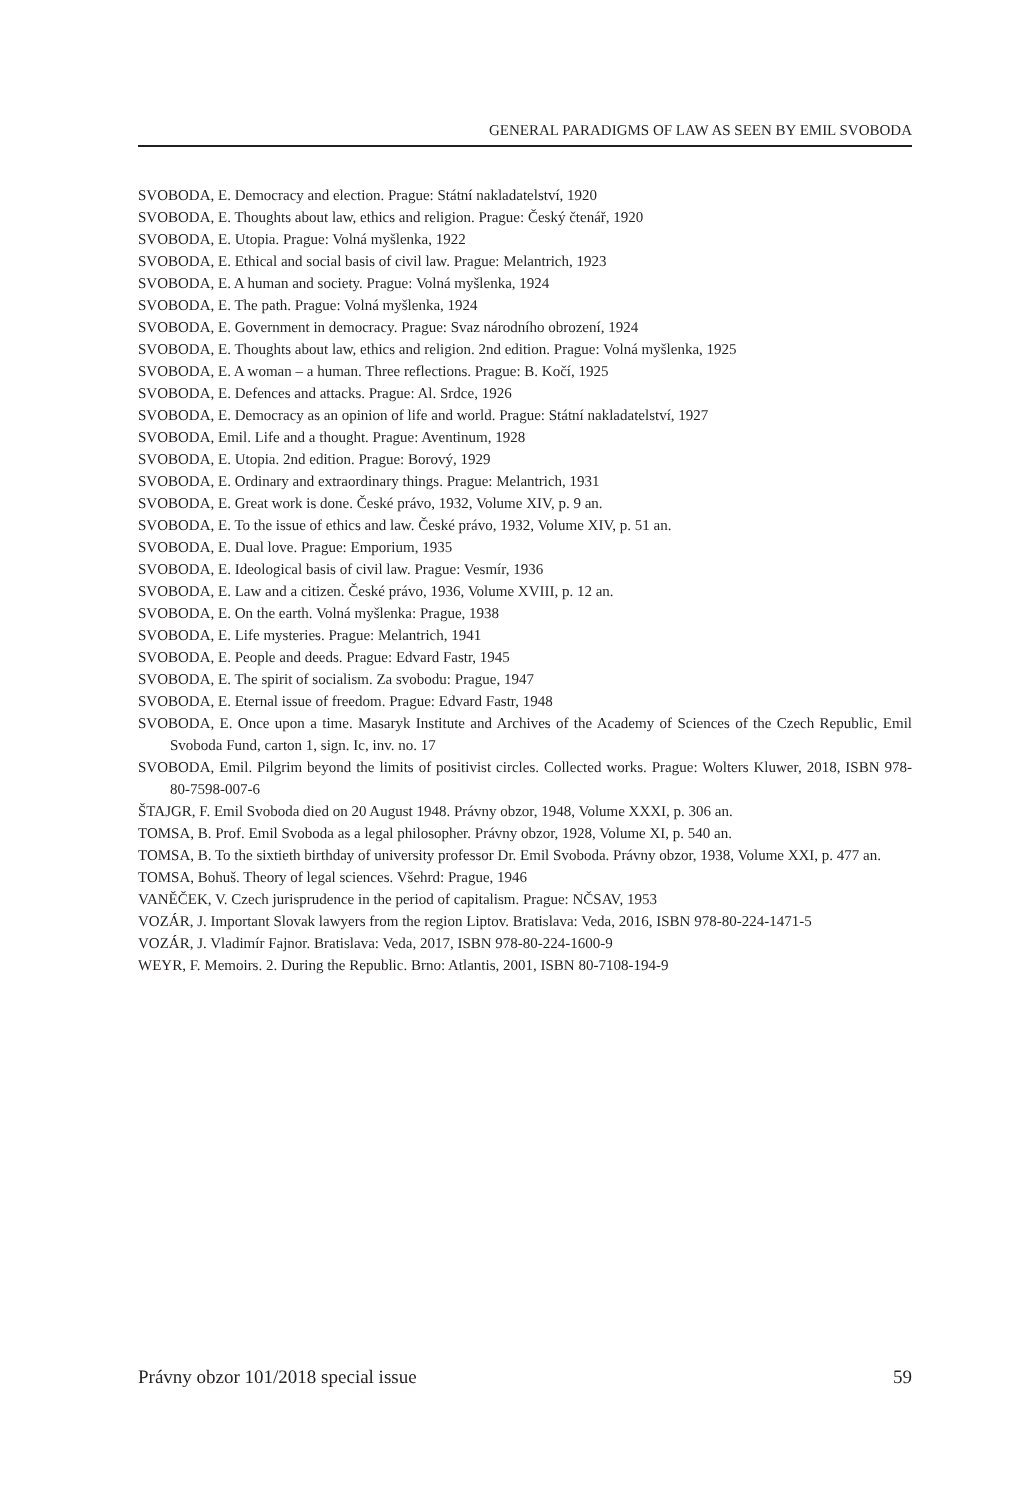GENERAL PARADIGMS OF LAW AS SEEN BY EMIL SVOBODA
SVOBODA, E. Democracy and election. Prague: Státní nakladatelství, 1920
SVOBODA, E. Thoughts about law, ethics and religion. Prague: Český čtenář, 1920
SVOBODA, E. Utopia. Prague: Volná myšlenka, 1922
SVOBODA, E. Ethical and social basis of civil law. Prague: Melantrich, 1923
SVOBODA, E. A human and society. Prague: Volná myšlenka, 1924
SVOBODA, E. The path. Prague: Volná myšlenka, 1924
SVOBODA, E. Government in democracy. Prague: Svaz národního obrození, 1924
SVOBODA, E. Thoughts about law, ethics and religion. 2nd edition. Prague: Volná myšlenka, 1925
SVOBODA, E. A woman – a human. Three reflections. Prague: B. Kočí, 1925
SVOBODA, E. Defences and attacks. Prague: Al. Srdce, 1926
SVOBODA, E. Democracy as an opinion of life and world. Prague: Státní nakladatelství, 1927
SVOBODA, Emil. Life and a thought. Prague: Aventinum, 1928
SVOBODA, E. Utopia. 2nd edition. Prague: Borový, 1929
SVOBODA, E. Ordinary and extraordinary things. Prague: Melantrich, 1931
SVOBODA, E. Great work is done. České právo, 1932, Volume XIV, p. 9 an.
SVOBODA, E. To the issue of ethics and law. České právo, 1932, Volume XIV, p. 51 an.
SVOBODA, E. Dual love. Prague: Emporium, 1935
SVOBODA, E. Ideological basis of civil law. Prague: Vesmír, 1936
SVOBODA, E. Law and a citizen. České právo, 1936, Volume XVIII, p. 12 an.
SVOBODA, E. On the earth. Volná myšlenka: Prague, 1938
SVOBODA, E. Life mysteries. Prague: Melantrich, 1941
SVOBODA, E. People and deeds. Prague: Edvard Fastr, 1945
SVOBODA, E. The spirit of socialism. Za svobodu: Prague, 1947
SVOBODA, E. Eternal issue of freedom. Prague: Edvard Fastr, 1948
SVOBODA, E. Once upon a time. Masaryk Institute and Archives of the Academy of Sciences of the Czech Republic, Emil Svoboda Fund, carton 1, sign. Ic, inv. no. 17
SVOBODA, Emil. Pilgrim beyond the limits of positivist circles. Collected works. Prague: Wolters Kluwer, 2018, ISBN 978-80-7598-007-6
ŠTAJGR, F. Emil Svoboda died on 20 August 1948. Právny obzor, 1948, Volume XXXI, p. 306 an.
TOMSA, B. Prof. Emil Svoboda as a legal philosopher. Právny obzor, 1928, Volume XI, p. 540 an.
TOMSA, B. To the sixtieth birthday of university professor Dr. Emil Svoboda. Právny obzor, 1938, Volume XXI, p. 477 an.
TOMSA, Bohuš. Theory of legal sciences. Všehrd: Prague, 1946
VANĚČEK, V. Czech jurisprudence in the period of capitalism. Prague: NČSAV, 1953
VOZÁR, J. Important Slovak lawyers from the region Liptov. Bratislava: Veda, 2016, ISBN 978-80-224-1471-5
VOZÁR, J. Vladimír Fajnor. Bratislava: Veda, 2017, ISBN 978-80-224-1600-9
WEYR, F. Memoirs. 2. During the Republic. Brno: Atlantis, 2001, ISBN 80-7108-194-9
Právny obzor 101/2018 special issue 59